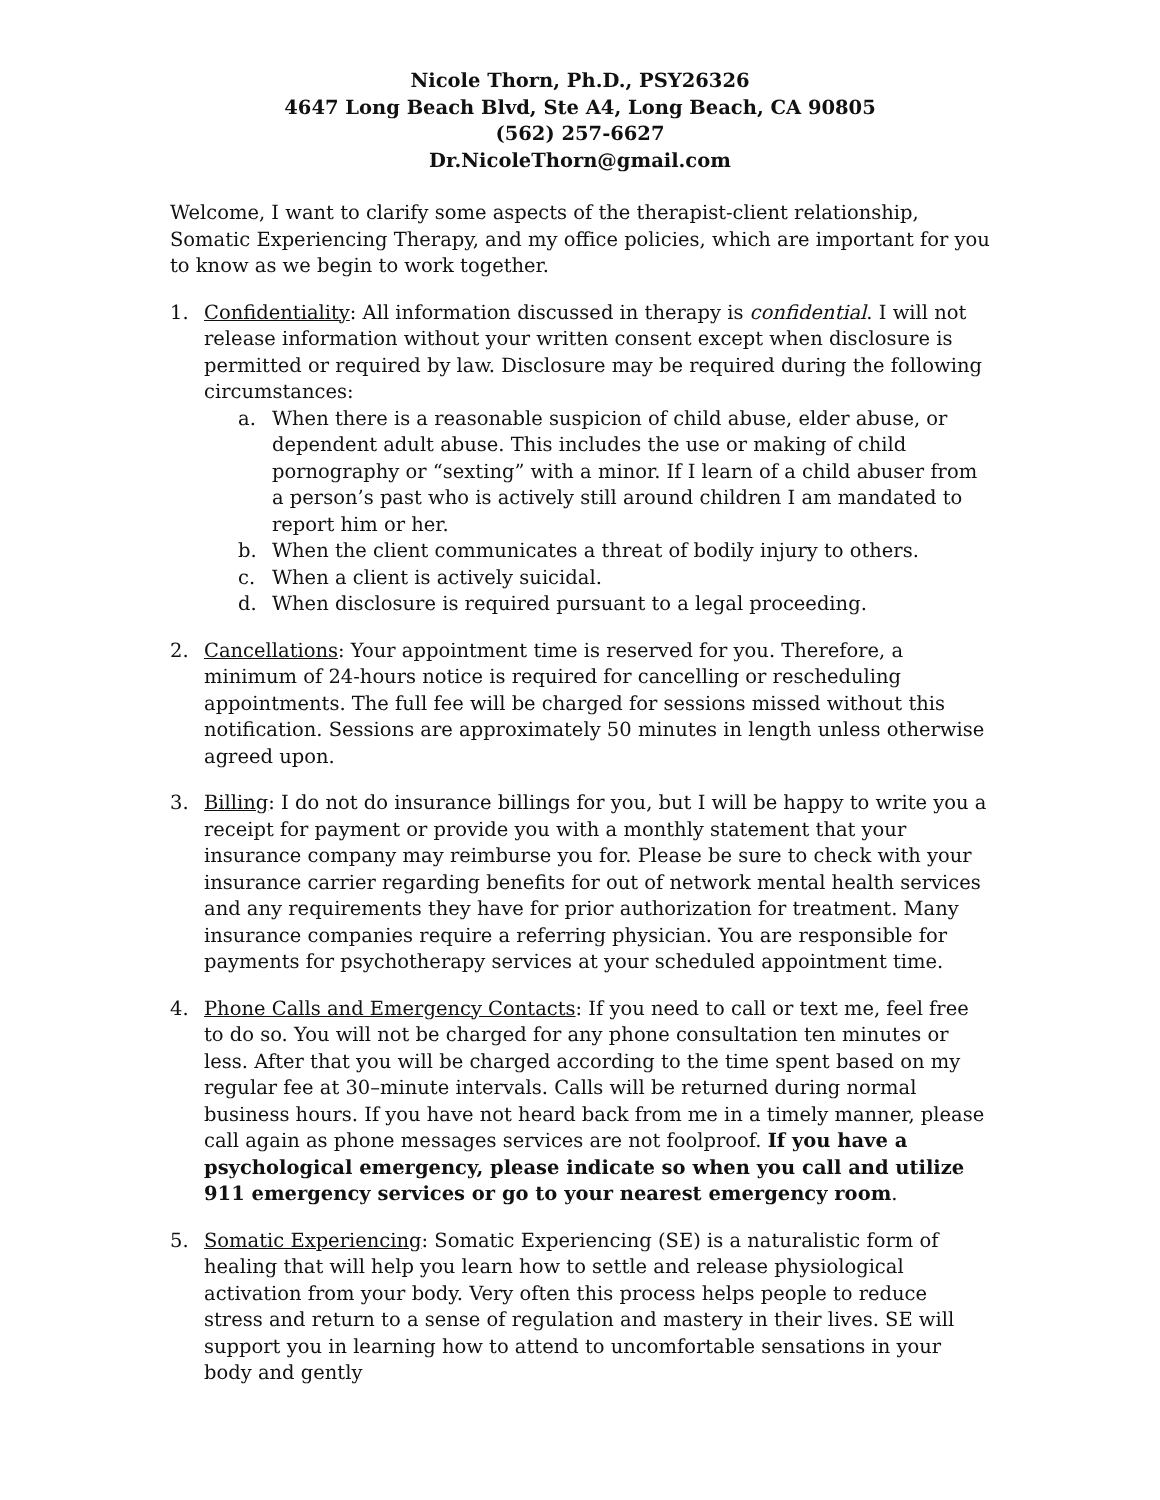Nicole Thorn, Ph.D., PSY26326
4647 Long Beach Blvd, Ste A4, Long Beach, CA 90805
(562) 257-6627
Dr.NicoleThorn@gmail.com
Welcome, I want to clarify some aspects of the therapist-client relationship, Somatic Experiencing Therapy, and my office policies, which are important for you to know as we begin to work together.
1. Confidentiality: All information discussed in therapy is confidential. I will not release information without your written consent except when disclosure is permitted or required by law. Disclosure may be required during the following circumstances:
a. When there is a reasonable suspicion of child abuse, elder abuse, or dependent adult abuse. This includes the use or making of child pornography or “sexting” with a minor. If I learn of a child abuser from a person’s past who is actively still around children I am mandated to report him or her.
b. When the client communicates a threat of bodily injury to others.
c. When a client is actively suicidal.
d. When disclosure is required pursuant to a legal proceeding.
2. Cancellations: Your appointment time is reserved for you. Therefore, a minimum of 24-hours notice is required for cancelling or rescheduling appointments. The full fee will be charged for sessions missed without this notification. Sessions are approximately 50 minutes in length unless otherwise agreed upon.
3. Billing: I do not do insurance billings for you, but I will be happy to write you a receipt for payment or provide you with a monthly statement that your insurance company may reimburse you for. Please be sure to check with your insurance carrier regarding benefits for out of network mental health services and any requirements they have for prior authorization for treatment. Many insurance companies require a referring physician. You are responsible for payments for psychotherapy services at your scheduled appointment time.
4. Phone Calls and Emergency Contacts: If you need to call or text me, feel free to do so. You will not be charged for any phone consultation ten minutes or less. After that you will be charged according to the time spent based on my regular fee at 30–minute intervals. Calls will be returned during normal business hours. If you have not heard back from me in a timely manner, please call again as phone messages services are not foolproof. If you have a psychological emergency, please indicate so when you call and utilize 911 emergency services or go to your nearest emergency room.
5. Somatic Experiencing: Somatic Experiencing (SE) is a naturalistic form of healing that will help you learn how to settle and release physiological activation from your body. Very often this process helps people to reduce stress and return to a sense of regulation and mastery in their lives. SE will support you in learning how to attend to uncomfortable sensations in your body and gently